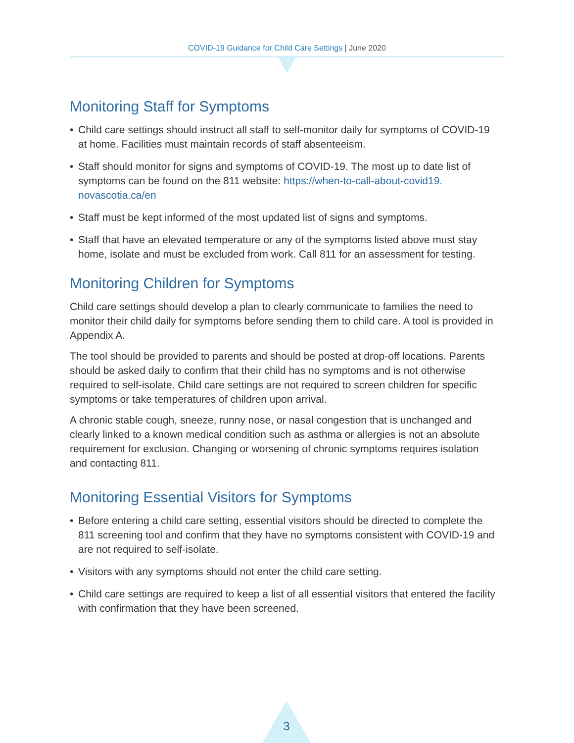COVID-19 Guidance for Child Care Settings | June 2020
Monitoring Staff for Symptoms
• Child care settings should instruct all staff to self-monitor daily for symptoms of COVID-19 at home. Facilities must maintain records of staff absenteeism.
• Staff should monitor for signs and symptoms of COVID-19. The most up to date list of symptoms can be found on the 811 website: https://when-to-call-about-covid19. novascotia.ca/en
• Staff must be kept informed of the most updated list of signs and symptoms.
• Staff that have an elevated temperature or any of the symptoms listed above must stay home, isolate and must be excluded from work. Call 811 for an assessment for testing.
Monitoring Children for Symptoms
Child care settings should develop a plan to clearly communicate to families the need to monitor their child daily for symptoms before sending them to child care. A tool is provided in Appendix A.
The tool should be provided to parents and should be posted at drop-off locations. Parents should be asked daily to confirm that their child has no symptoms and is not otherwise required to self-isolate. Child care settings are not required to screen children for specific symptoms or take temperatures of children upon arrival.
A chronic stable cough, sneeze, runny nose, or nasal congestion that is unchanged and clearly linked to a known medical condition such as asthma or allergies is not an absolute requirement for exclusion. Changing or worsening of chronic symptoms requires isolation and contacting 811.
Monitoring Essential Visitors for Symptoms
• Before entering a child care setting, essential visitors should be directed to complete the 811 screening tool and confirm that they have no symptoms consistent with COVID-19 and are not required to self-isolate.
• Visitors with any symptoms should not enter the child care setting.
• Child care settings are required to keep a list of all essential visitors that entered the facility with confirmation that they have been screened.
3